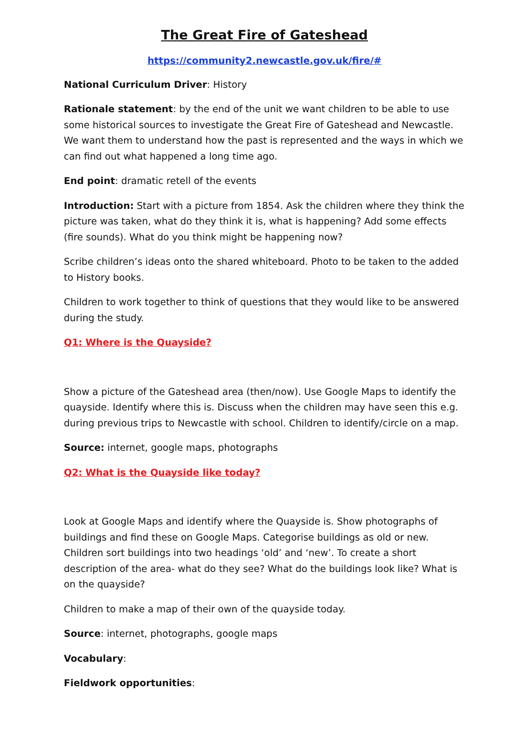The Great Fire of Gateshead
https://community2.newcastle.gov.uk/fire/#
National Curriculum Driver: History
Rationale statement: by the end of the unit we want children to be able to use some historical sources to investigate the Great Fire of Gateshead and Newcastle. We want them to understand how the past is represented and the ways in which we can find out what happened a long time ago.
End point: dramatic retell of the events
Introduction: Start with a picture from 1854. Ask the children where they think the picture was taken, what do they think it is, what is happening? Add some effects (fire sounds). What do you think might be happening now?
Scribe children’s ideas onto the shared whiteboard. Photo to be taken to the added to History books.
Children to work together to think of questions that they would like to be answered during the study.
Q1: Where is the Quayside?
Show a picture of the Gateshead area (then/now). Use Google Maps to identify the quayside. Identify where this is. Discuss when the children may have seen this e.g. during previous trips to Newcastle with school. Children to identify/circle on a map.
Source: internet, google maps, photographs
Q2: What is the Quayside like today?
Look at Google Maps and identify where the Quayside is. Show photographs of buildings and find these on Google Maps. Categorise buildings as old or new. Children sort buildings into two headings ‘old’ and ‘new’. To create a short description of the area- what do they see? What do the buildings look like? What is on the quayside?
Children to make a map of their own of the quayside today.
Source: internet, photographs, google maps
Vocabulary:
Fieldwork opportunities: